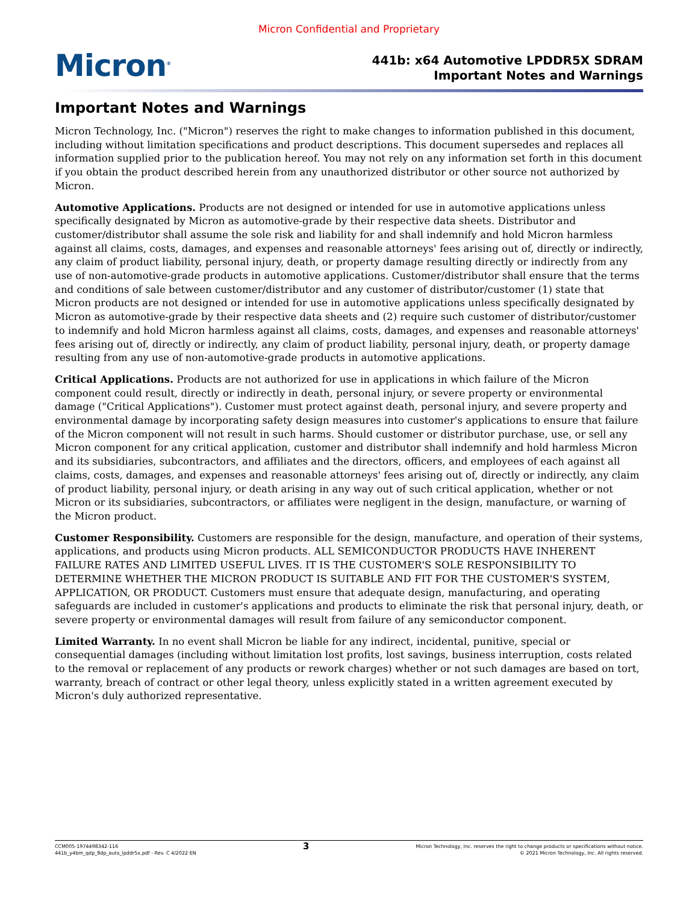Micron Confidential and Proprietary
Micron<sup>®</sup>
441b: x64 Automotive LPDDR5X SDRAM
Important Notes and Warnings
Important Notes and Warnings
Micron Technology, Inc. ("Micron") reserves the right to make changes to information published in this document, including without limitation specifications and product descriptions. This document supersedes and replaces all information supplied prior to the publication hereof. You may not rely on any information set forth in this document if you obtain the product described herein from any unauthorized distributor or other source not authorized by Micron.
Automotive Applications. Products are not designed or intended for use in automotive applications unless specifically designated by Micron as automotive-grade by their respective data sheets. Distributor and customer/distributor shall assume the sole risk and liability for and shall indemnify and hold Micron harmless against all claims, costs, damages, and expenses and reasonable attorneys' fees arising out of, directly or indirectly, any claim of product liability, personal injury, death, or property damage resulting directly or indirectly from any use of non-automotive-grade products in automotive applications. Customer/distributor shall ensure that the terms and conditions of sale between customer/distributor and any customer of distributor/customer (1) state that Micron products are not designed or intended for use in automotive applications unless specifically designated by Micron as automotive-grade by their respective data sheets and (2) require such customer of distributor/customer to indemnify and hold Micron harmless against all claims, costs, damages, and expenses and reasonable attorneys' fees arising out of, directly or indirectly, any claim of product liability, personal injury, death, or property damage resulting from any use of non-automotive-grade products in automotive applications.
Critical Applications. Products are not authorized for use in applications in which failure of the Micron component could result, directly or indirectly in death, personal injury, or severe property or environmental damage ("Critical Applications"). Customer must protect against death, personal injury, and severe property and environmental damage by incorporating safety design measures into customer's applications to ensure that failure of the Micron component will not result in such harms. Should customer or distributor purchase, use, or sell any Micron component for any critical application, customer and distributor shall indemnify and hold harmless Micron and its subsidiaries, subcontractors, and affiliates and the directors, officers, and employees of each against all claims, costs, damages, and expenses and reasonable attorneys' fees arising out of, directly or indirectly, any claim of product liability, personal injury, or death arising in any way out of such critical application, whether or not Micron or its subsidiaries, subcontractors, or affiliates were negligent in the design, manufacture, or warning of the Micron product.
Customer Responsibility. Customers are responsible for the design, manufacture, and operation of their systems, applications, and products using Micron products. ALL SEMICONDUCTOR PRODUCTS HAVE INHERENT FAILURE RATES AND LIMITED USEFUL LIVES. IT IS THE CUSTOMER'S SOLE RESPONSIBILITY TO DETERMINE WHETHER THE MICRON PRODUCT IS SUITABLE AND FIT FOR THE CUSTOMER'S SYSTEM, APPLICATION, OR PRODUCT. Customers must ensure that adequate design, manufacturing, and operating safeguards are included in customer's applications and products to eliminate the risk that personal injury, death, or severe property or environmental damages will result from failure of any semiconductor component.
Limited Warranty. In no event shall Micron be liable for any indirect, incidental, punitive, special or consequential damages (including without limitation lost profits, lost savings, business interruption, costs related to the removal or replacement of any products or rework charges) whether or not such damages are based on tort, warranty, breach of contract or other legal theory, unless explicitly stated in a written agreement executed by Micron's duly authorized representative.
CCM005-1974498342-116
441b_y4bm_qdp_8dp_auto_lpddr5x.pdf - Rev. C 4/2022 EN
3
Micron Technology, Inc. reserves the right to change products or specifications without notice.
© 2021 Micron Technology, Inc. All rights reserved.